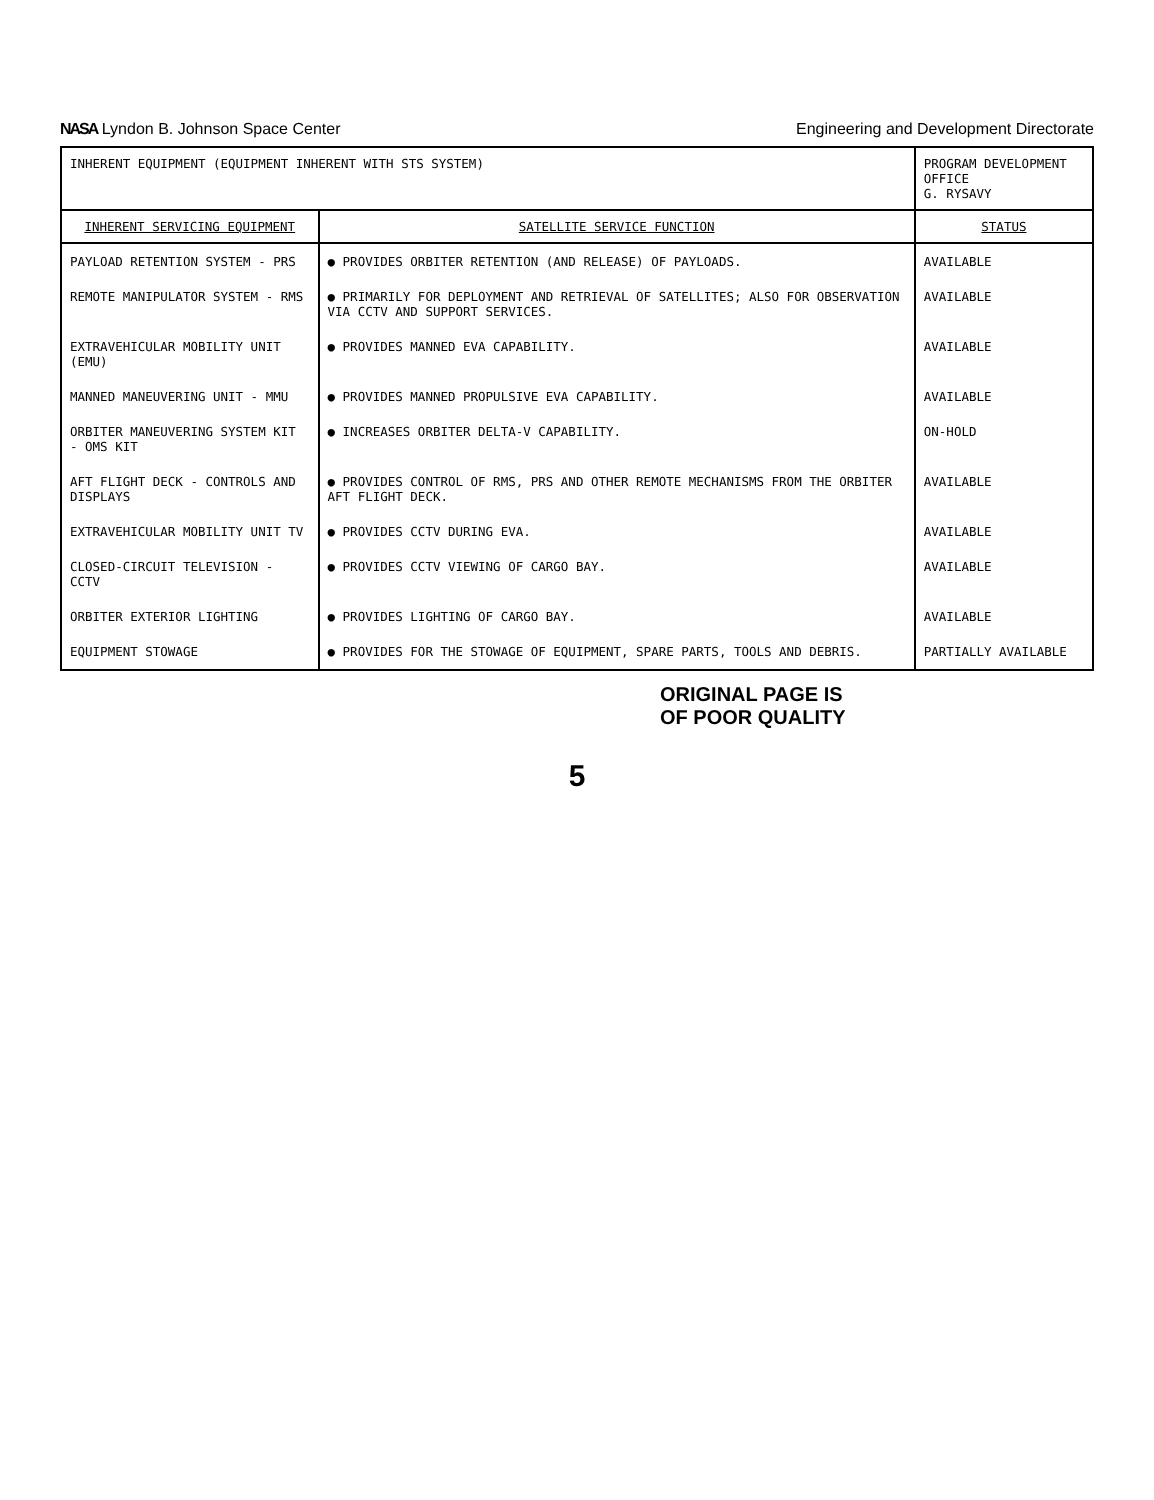NASA Lyndon B. Johnson Space Center
Engineering and Development Directorate
| INHERENT EQUIPMENT (EQUIPMENT INHERENT WITH STS SYSTEM) | | PROGRAM DEVELOPMENT OFFICE G. RYSAVY |
| INHERENT SERVICING EQUIPMENT | SATELLITE SERVICE FUNCTION | STATUS |
| PAYLOAD RETENTION SYSTEM - PRS | ● PROVIDES ORBITER RETENTION (AND RELEASE) OF PAYLOADS. | AVAILABLE |
| REMOTE MANIPULATOR SYSTEM - RMS | ● PRIMARILY FOR DEPLOYMENT AND RETRIEVAL OF SATELLITES; ALSO FOR OBSERVATION VIA CCTV AND SUPPORT SERVICES. | AVAILABLE |
| EXTRAVEHICULAR MOBILITY UNIT (EMU) | ● PROVIDES MANNED EVA CAPABILITY. | AVAILABLE |
| MANNED MANEUVERING UNIT - MMU | ● PROVIDES MANNED PROPULSIVE EVA CAPABILITY. | AVAILABLE |
| ORBITER MANEUVERING SYSTEM KIT - OMS KIT | ● INCREASES ORBITER DELTA-V CAPABILITY. | ON-HOLD |
| AFT FLIGHT DECK - CONTROLS AND DISPLAYS | ● PROVIDES CONTROL OF RMS, PRS AND OTHER REMOTE MECHANISMS FROM THE ORBITER AFT FLIGHT DECK. | AVAILABLE |
| EXTRAVEHICULAR MOBILITY UNIT TV | ● PROVIDES CCTV DURING EVA. | AVAILABLE |
| CLOSED-CIRCUIT TELEVISION - CCTV | ● PROVIDES CCTV VIEWING OF CARGO BAY. | AVAILABLE |
| ORBITER EXTERIOR LIGHTING | ● PROVIDES LIGHTING OF CARGO BAY. | AVAILABLE |
| EQUIPMENT STOWAGE | ● PROVIDES FOR THE STOWAGE OF EQUIPMENT, SPARE PARTS, TOOLS AND DEBRIS. | PARTIALLY AVAILABLE |
ORIGINAL PAGE IS
OF POOR QUALITY
5